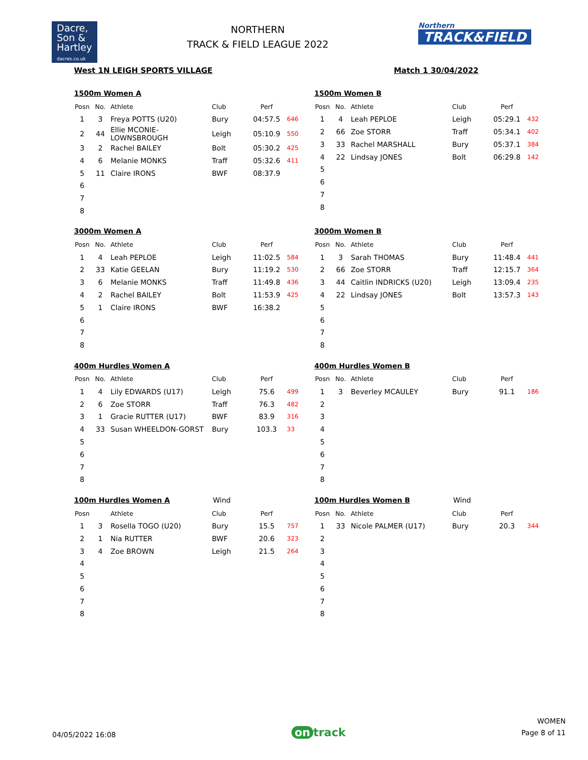Dacre,
Son &
Hartley
dacres.co.uk
NORTHERN
TRACK & FIELD LEAGUE 2022
Northern
TRACK&FIELD
West 1N LEIGH SPORTS VILLAGE Match 1 30/04/2022
1500m Women A
| Posn | No. | Athlete | Club | Perf | |
| --- | --- | --- | --- | --- | --- |
| 1 | 3 | Freya POTTS (U20) | Bury | 04:57.5 | 646 |
| 2 | 44 | Ellie MCONIE-LOWNSBROUGH | Leigh | 05:10.9 | 550 |
| 3 | 2 | Rachel BAILEY | Bolt | 05:30.2 | 425 |
| 4 | 6 | Melanie MONKS | Traff | 05:32.6 | 411 |
| 5 | 11 | Claire IRONS | BWF | 08:37.9 | |
| 6 | | | | | |
| 7 | | | | | |
| 8 | | | | | |
1500m Women B
| Posn | No. | Athlete | Club | Perf | |
| --- | --- | --- | --- | --- | --- |
| 1 | 4 | Leah PEPLOE | Leigh | 05:29.1 | 432 |
| 2 | 66 | Zoe STORR | Traff | 05:34.1 | 402 |
| 3 | 33 | Rachel MARSHALL | Bury | 05:37.1 | 384 |
| 4 | 22 | Lindsay JONES | Bolt | 06:29.8 | 142 |
| 5 | | | | | |
| 6 | | | | | |
| 7 | | | | | |
| 8 | | | | | |
3000m Women A
| Posn | No. | Athlete | Club | Perf | |
| --- | --- | --- | --- | --- | --- |
| 1 | 4 | Leah PEPLOE | Leigh | 11:02.5 | 584 |
| 2 | 33 | Katie GEELAN | Bury | 11:19.2 | 530 |
| 3 | 6 | Melanie MONKS | Traff | 11:49.8 | 436 |
| 4 | 2 | Rachel BAILEY | Bolt | 11:53.9 | 425 |
| 5 | 1 | Claire IRONS | BWF | 16:38.2 | |
| 6 | | | | | |
| 7 | | | | | |
| 8 | | | | | |
3000m Women B
| Posn | No. | Athlete | Club | Perf | |
| --- | --- | --- | --- | --- | --- |
| 1 | 3 | Sarah THOMAS | Bury | 11:48.4 | 441 |
| 2 | 66 | Zoe STORR | Traff | 12:15.7 | 364 |
| 3 | 44 | Caitlin INDRICKS (U20) | Leigh | 13:09.4 | 235 |
| 4 | 22 | Lindsay JONES | Bolt | 13:57.3 | 143 |
| 5 | | | | | |
| 6 | | | | | |
| 7 | | | | | |
| 8 | | | | | |
400m Hurdles Women A
| Posn | No. | Athlete | Club | Perf | |
| --- | --- | --- | --- | --- | --- |
| 1 | 4 | Lily EDWARDS (U17) | Leigh | 75.6 | 499 |
| 2 | 6 | Zoe STORR | Traff | 76.3 | 482 |
| 3 | 1 | Gracie RUTTER (U17) | BWF | 83.9 | 316 |
| 4 | 33 | Susan WHEELDON-GORST | Bury | 103.3 | 33 |
| 5 | | | | | |
| 6 | | | | | |
| 7 | | | | | |
| 8 | | | | | |
400m Hurdles Women B
| Posn | No. | Athlete | Club | Perf | |
| --- | --- | --- | --- | --- | --- |
| 1 | 3 | Beverley MCAULEY | Bury | 91.1 | 186 |
| 2 | | | | | |
| 3 | | | | | |
| 4 | | | | | |
| 5 | | | | | |
| 6 | | | | | |
| 7 | | | | | |
| 8 | | | | | |
100m Hurdles Women A
Wind
| Posn | | Athlete | Club | Perf | |
| --- | --- | --- | --- | --- | --- |
| 1 | 3 | Rosella TOGO (U20) | Bury | 15.5 | 757 |
| 2 | 1 | Nia RUTTER | BWF | 20.6 | 323 |
| 3 | 4 | Zoe BROWN | Leigh | 21.5 | 264 |
| 4 | | | | | |
| 5 | | | | | |
| 6 | | | | | |
| 7 | | | | | |
| 8 | | | | | |
100m Hurdles Women B
Wind
| Posn | No. | Athlete | Club | Perf | |
| --- | --- | --- | --- | --- | --- |
| 1 | 33 | Nicole PALMER (U17) | Bury | 20.3 | 344 |
| 2 | | | | | |
| 3 | | | | | |
| 4 | | | | | |
| 5 | | | | | |
| 6 | | | | | |
| 7 | | | | | |
| 8 | | | | | |
04/05/2022 16:08 on track WOMEN
Page 8 of 11